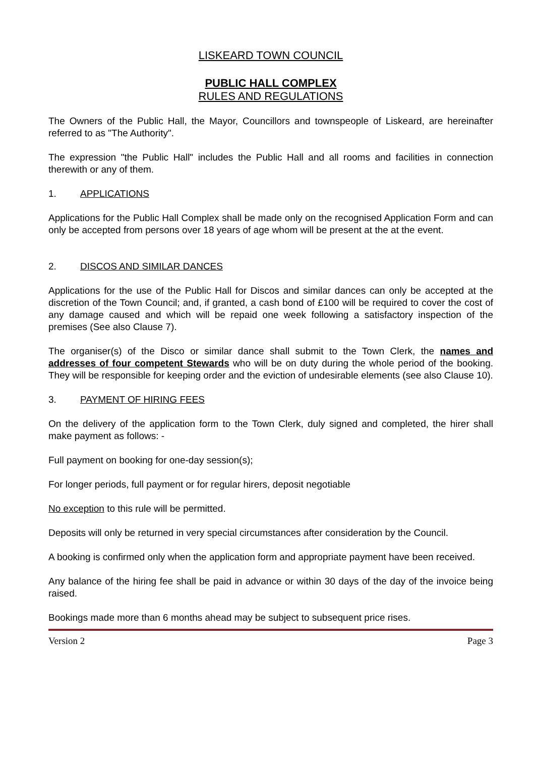LISKEARD TOWN COUNCIL
PUBLIC HALL COMPLEX
RULES AND REGULATIONS
The Owners of the Public Hall, the Mayor, Councillors and townspeople of Liskeard, are hereinafter referred to as "The Authority".
The expression "the Public Hall" includes the Public Hall and all rooms and facilities in connection therewith or any of them.
1. APPLICATIONS
Applications for the Public Hall Complex shall be made only on the recognised Application Form and can only be accepted from persons over 18 years of age whom will be present at the at the event.
2. DISCOS AND SIMILAR DANCES
Applications for the use of the Public Hall for Discos and similar dances can only be accepted at the discretion of the Town Council; and, if granted, a cash bond of £100 will be required to cover the cost of any damage caused and which will be repaid one week following a satisfactory inspection of the premises (See also Clause 7).
The organiser(s) of the Disco or similar dance shall submit to the Town Clerk, the names and addresses of four competent Stewards who will be on duty during the whole period of the booking. They will be responsible for keeping order and the eviction of undesirable elements (see also Clause 10).
3. PAYMENT OF HIRING FEES
On the delivery of the application form to the Town Clerk, duly signed and completed, the hirer shall make payment as follows: -
Full payment on booking for one-day session(s);
For longer periods, full payment or for regular hirers, deposit negotiable
No exception to this rule will be permitted.
Deposits will only be returned in very special circumstances after consideration by the Council.
A booking is confirmed only when the application form and appropriate payment have been received.
Any balance of the hiring fee shall be paid in advance or within 30 days of the day of the invoice being raised.
Bookings made more than 6 months ahead may be subject to subsequent price rises.
Version 2 Page 3